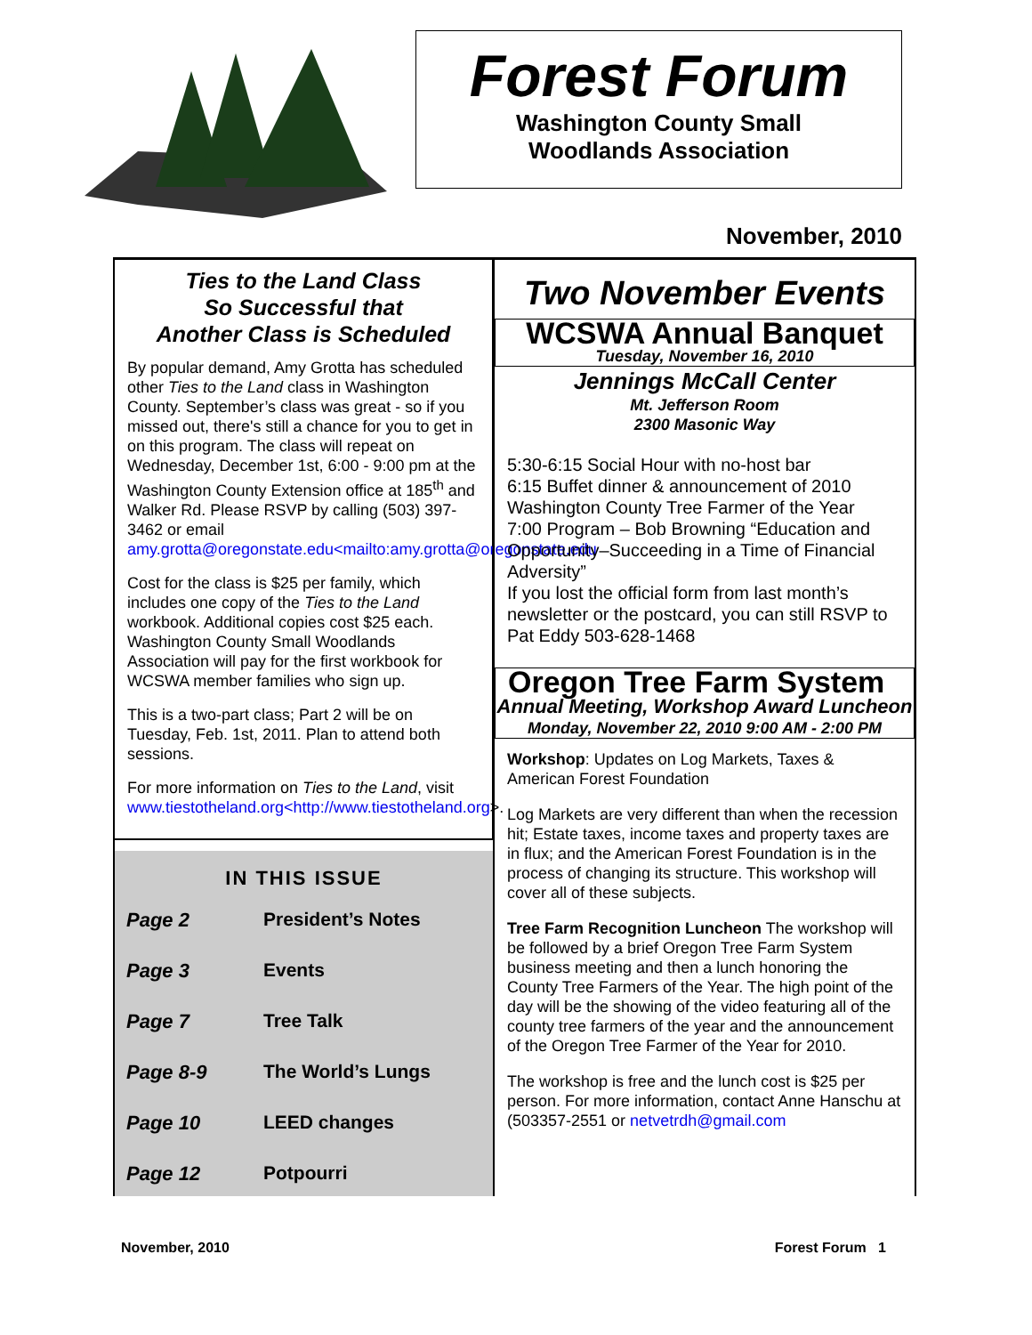Forest Forum
Washington County Small
Woodlands Association
November, 2010
Ties to the Land Class
So Successful that
Another Class is Scheduled
By popular demand, Amy Grotta has scheduled other Ties to the Land class in Washington County. September’s class was great - so if you missed out, there's still a chance for you to get in on this program. The class will repeat on Wednesday, December 1st, 6:00 - 9:00 pm at the Washington County Extension office at 185<sup>th</sup> and Walker Rd. Please RSVP by calling (503) 397-3462 or email amy.grotta@oregonstate.edu<mailto:amy.grotta@oregonstate.edu
Cost for the class is $25 per family, which includes one copy of the Ties to the Land workbook. Additional copies cost $25 each. Washington County Small Woodlands Association will pay for the first workbook for WCSWA member families who sign up.
This is a two-part class; Part 2 will be on Tuesday, Feb. 1st, 2011. Plan to attend both sessions.
For more information on Ties to the Land, visit www.tiestotheland.org<http://www.tiestotheland.org>.
IN THIS ISSUE
| Page 2 | President’s Notes |
| Page 3 | Events |
| Page 7 | Tree Talk |
| Page 8-9 | The World’s Lungs |
| Page 10 | LEED changes |
| Page 12 | Potpourri |
Two November Events
WCSWA Annual Banquet
Tuesday, November 16, 2010
Jennings McCall Center
Mt. Jefferson Room
2300 Masonic Way
5:30-6:15 Social Hour with no-host bar
6:15 Buffet dinner & announcement of 2010 Washington County Tree Farmer of the Year
7:00 Program – Bob Browning “Education and Opportunity–Succeeding in a Time of Financial Adversity”
If you lost the official form from last month’s newsletter or the postcard, you can still RSVP to Pat Eddy 503-628-1468
Oregon Tree Farm System
Annual Meeting, Workshop Award Luncheon
Monday, November 22, 2010 9:00 AM - 2:00 PM
Workshop: Updates on Log Markets, Taxes & American Forest Foundation
Log Markets are very different than when the recession hit; Estate taxes, income taxes and property taxes are in flux; and the American Forest Foundation is in the process of changing its structure. This workshop will cover all of these subjects.
Tree Farm Recognition Luncheon The workshop will be followed by a brief Oregon Tree Farm System business meeting and then a lunch honoring the County Tree Farmers of the Year. The high point of the day will be the showing of the video featuring all of the county tree farmers of the year and the announcement of the Oregon Tree Farmer of the Year for 2010.
The workshop is free and the lunch cost is $25 per person. For more information, contact Anne Hanschu at (503357-2551 or netvetrdh@gmail.com
November, 2010 Forest Forum 1